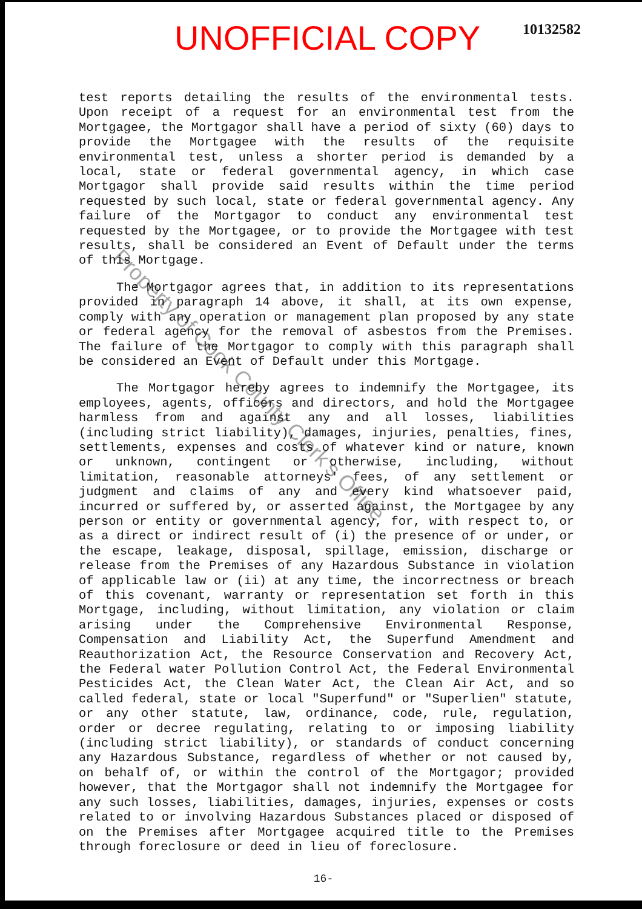UNOFFICIAL COPY
10132582
test reports detailing the results of the environmental tests. Upon receipt of a request for an environmental test from the Mortgagee, the Mortgagor shall have a period of sixty (60) days to provide the Mortgagee with the results of the requisite environmental test, unless a shorter period is demanded by a local, state or federal governmental agency, in which case Mortgagor shall provide said results within the time period requested by such local, state or federal governmental agency. Any failure of the Mortgagor to conduct any environmental test requested by the Mortgagee, or to provide the Mortgagee with test results, shall be considered an Event of Default under the terms of this Mortgage.
The Mortgagor agrees that, in addition to its representations provided in paragraph 14 above, it shall, at its own expense, comply with any operation or management plan proposed by any state or federal agency for the removal of asbestos from the Premises. The failure of the Mortgagor to comply with this paragraph shall be considered an Event of Default under this Mortgage.
The Mortgagor hereby agrees to indemnify the Mortgagee, its employees, agents, officers and directors, and hold the Mortgagee harmless from and against any and all losses, liabilities (including strict liability), damages, injuries, penalties, fines, settlements, expenses and costs of whatever kind or nature, known or unknown, contingent or otherwise, including, without limitation, reasonable attorneys' fees, of any settlement or judgment and claims of any and every kind whatsoever paid, incurred or suffered by, or asserted against, the Mortgagee by any person or entity or governmental agency, for, with respect to, or as a direct or indirect result of (i) the presence of or under, or the escape, leakage, disposal, spillage, emission, discharge or release from the Premises of any Hazardous Substance in violation of applicable law or (ii) at any time, the incorrectness or breach of this covenant, warranty or representation set forth in this Mortgage, including, without limitation, any violation or claim arising under the Comprehensive Environmental Response, Compensation and Liability Act, the Superfund Amendment and Reauthorization Act, the Resource Conservation and Recovery Act, the Federal water Pollution Control Act, the Federal Environmental Pesticides Act, the Clean Water Act, the Clean Air Act, and so called federal, state or local "Superfund" or "Superlien" statute, or any other statute, law, ordinance, code, rule, regulation, order or decree regulating, relating to or imposing liability (including strict liability), or standards of conduct concerning any Hazardous Substance, regardless of whether or not caused by, on behalf of, or within the control of the Mortgagor; provided however, that the Mortgagor shall not indemnify the Mortgagee for any such losses, liabilities, damages, injuries, expenses or costs related to or involving Hazardous Substances placed or disposed of on the Premises after Mortgagee acquired title to the Premises through foreclosure or deed in lieu of foreclosure.
16-
Property of Cook County Clerk's Office